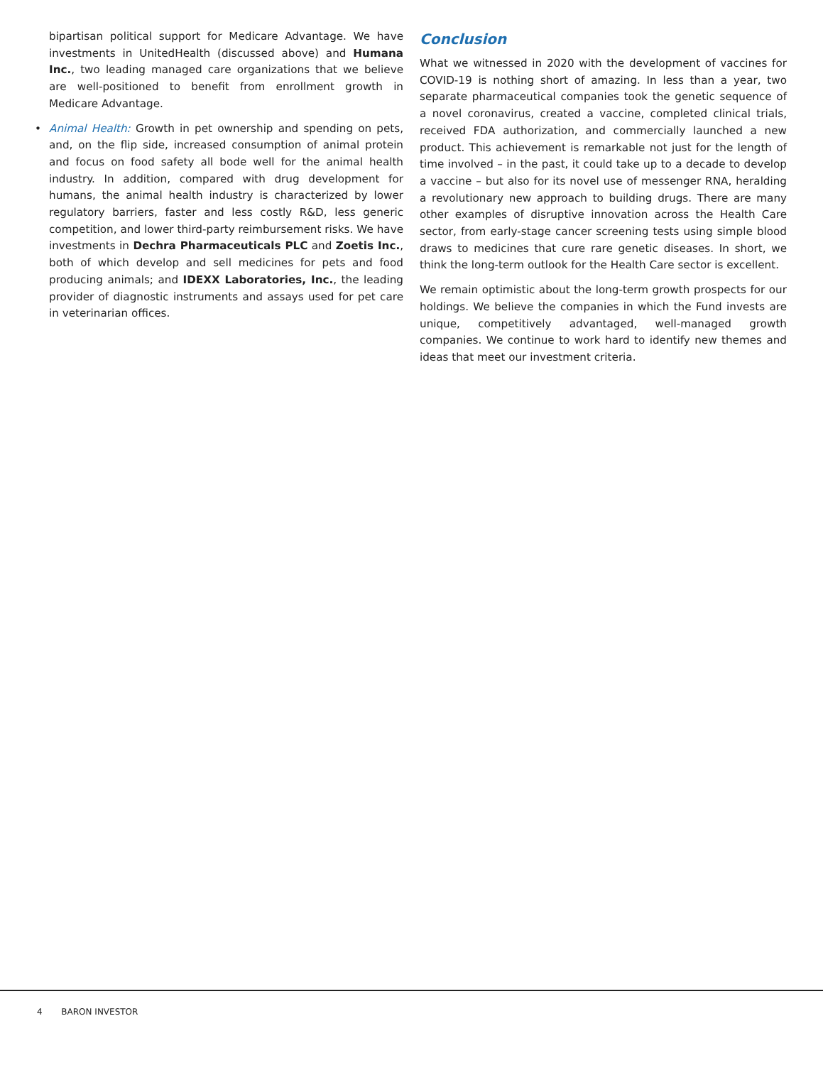bipartisan political support for Medicare Advantage. We have investments in UnitedHealth (discussed above) and Humana Inc., two leading managed care organizations that we believe are well-positioned to benefit from enrollment growth in Medicare Advantage.
• Animal Health: Growth in pet ownership and spending on pets, and, on the flip side, increased consumption of animal protein and focus on food safety all bode well for the animal health industry. In addition, compared with drug development for humans, the animal health industry is characterized by lower regulatory barriers, faster and less costly R&D, less generic competition, and lower third-party reimbursement risks. We have investments in Dechra Pharmaceuticals PLC and Zoetis Inc., both of which develop and sell medicines for pets and food producing animals; and IDEXX Laboratories, Inc., the leading provider of diagnostic instruments and assays used for pet care in veterinarian offices.
Conclusion
What we witnessed in 2020 with the development of vaccines for COVID-19 is nothing short of amazing. In less than a year, two separate pharmaceutical companies took the genetic sequence of a novel coronavirus, created a vaccine, completed clinical trials, received FDA authorization, and commercially launched a new product. This achievement is remarkable not just for the length of time involved – in the past, it could take up to a decade to develop a vaccine – but also for its novel use of messenger RNA, heralding a revolutionary new approach to building drugs. There are many other examples of disruptive innovation across the Health Care sector, from early-stage cancer screening tests using simple blood draws to medicines that cure rare genetic diseases. In short, we think the long-term outlook for the Health Care sector is excellent.
We remain optimistic about the long-term growth prospects for our holdings. We believe the companies in which the Fund invests are unique, competitively advantaged, well-managed growth companies. We continue to work hard to identify new themes and ideas that meet our investment criteria.
4 BARON INVESTOR